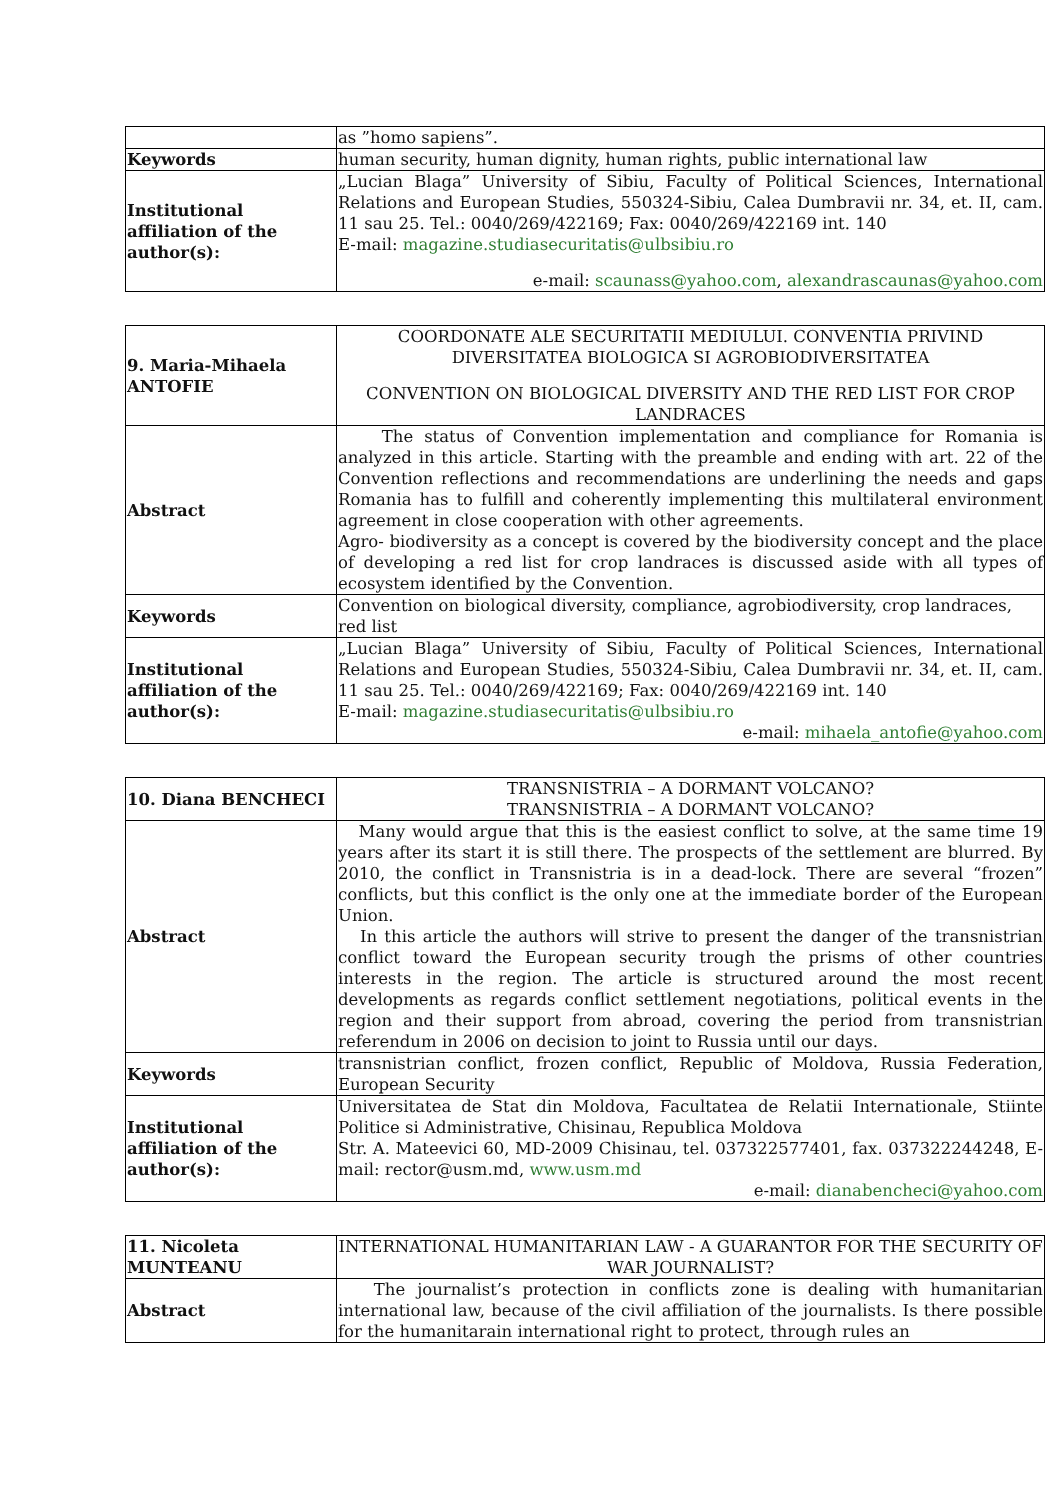| | as ”homo sapiens”. |
| Keywords | human security, human dignity, human rights, public international law |
| Institutional affiliation of the author(s): | „Lucian Blaga” University of Sibiu, Faculty of Political Sciences, International Relations and European Studies, 550324-Sibiu, Calea Dumbravii nr. 34, et. II, cam. 11 sau 25. Tel.: 0040/269/422169; Fax: 0040/269/422169 int. 140 E-mail: magazine.studiasecuritatis@ulbsibiu.ro e-mail: scaunass@yahoo.com , alexandrascaunas@yahoo.com |
| 9. Maria-Mihaela ANTOFIE | COORDONATE ALE SECURITATII MEDIULUI. CONVENTIA PRIVIND DIVERSITATEA BIOLOGICA SI AGROBIODIVERSITATEA CONVENTION ON BIOLOGICAL DIVERSITY AND THE RED LIST FOR CROP LANDRACES |
| Abstract | The status of Convention implementation and compliance for Romania is analyzed in this article. Starting with the preamble and ending with art. 22 of the Convention reflections and recommendations are underlining the needs and gaps Romania has to fulfill and coherently implementing this multilateral environment agreement in close cooperation with other agreements. Agro- biodiversity as a concept is covered by the biodiversity concept and the place of developing a red list for crop landraces is discussed aside with all types of ecosystem identified by the Convention. |
| Keywords | Convention on biological diversity, compliance, agrobiodiversity, crop landraces, red list |
| Institutional affiliation of the author(s): | „Lucian Blaga” University of Sibiu, Faculty of Political Sciences, International Relations and European Studies, 550324-Sibiu, Calea Dumbravii nr. 34, et. II, cam. 11 sau 25. Tel.: 0040/269/422169; Fax: 0040/269/422169 int. 140 E-mail: magazine.studiasecuritatis@ulbsibiu.ro e-mail: mihaela_antofie@yahoo.com |
| 10. Diana BENCHECI | TRANSNISTRIA – A DORMANT VOLCANO? TRANSNISTRIA – A DORMANT VOLCANO? |
| Abstract | Many would argue that this is the easiest conflict to solve, at the same time 19 years after its start it is still there. The prospects of the settlement are blurred. By 2010, the conflict in Transnistria is in a dead-lock. There are several “frozen” conflicts, but this conflict is the only one at the immediate border of the European Union. In this article the authors will strive to present the danger of the transnistrian conflict toward the European security trough the prisms of other countries interests in the region. The article is structured around the most recent developments as regards conflict settlement negotiations, political events in the region and their support from abroad, covering the period from transnistrian referendum in 2006 on decision to joint to Russia until our days. |
| Keywords | transnistrian conflict, frozen conflict, Republic of Moldova, Russia Federation, European Security |
| Institutional affiliation of the author(s): | Universitatea de Stat din Moldova, Facultatea de Relatii Internationale, Stiinte Politice si Administrative, Chisinau, Republica Moldova Str. A. Mateevici 60, MD-2009 Chisinau, tel. 037322577401, fax. 037322244248, E-mail: rector@usm.md, www.usm.md e-mail: dianabencheci@yahoo.com |
| 11. Nicoleta MUNTEANU | INTERNATIONAL HUMANITARIAN LAW - A GUARANTOR FOR THE SECURITY OF WAR JOURNALIST? |
| Abstract | The journalist’s protection in conflicts zone is dealing with humanitarian international law, because of the civil affiliation of the journalists. Is there possible for the humanitarain international right to protect, through rules an |